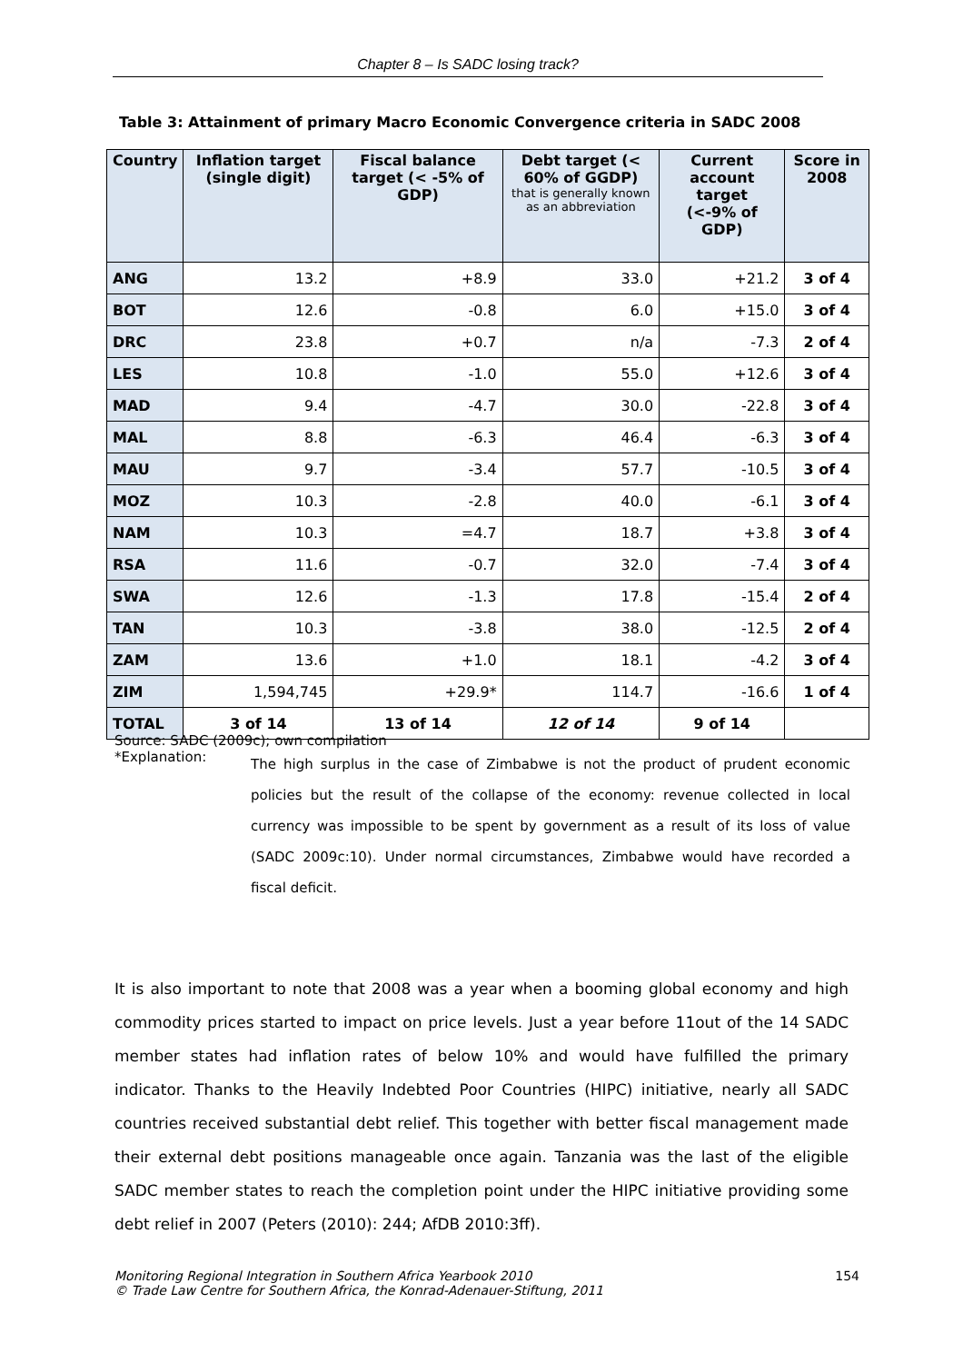Chapter 8 – Is SADC losing track?
Table 3: Attainment of primary Macro Economic Convergence criteria in SADC 2008
| Country | Inflation target (single digit) | Fiscal balance target (< -5% of GDP) | Debt target (< 60% of GGDP) that is generally known as an abbreviation | Current account target (<-9% of GDP) | Score in 2008 |
| --- | --- | --- | --- | --- | --- |
| ANG | 13.2 | +8.9 | 33.0 | +21.2 | 3 of 4 |
| BOT | 12.6 | -0.8 | 6.0 | +15.0 | 3 of 4 |
| DRC | 23.8 | +0.7 | n/a | -7.3 | 2 of 4 |
| LES | 10.8 | -1.0 | 55.0 | +12.6 | 3 of 4 |
| MAD | 9.4 | -4.7 | 30.0 | -22.8 | 3 of 4 |
| MAL | 8.8 | -6.3 | 46.4 | -6.3 | 3 of 4 |
| MAU | 9.7 | -3.4 | 57.7 | -10.5 | 3 of 4 |
| MOZ | 10.3 | -2.8 | 40.0 | -6.1 | 3 of 4 |
| NAM | 10.3 | =4.7 | 18.7 | +3.8 | 3 of 4 |
| RSA | 11.6 | -0.7 | 32.0 | -7.4 | 3 of 4 |
| SWA | 12.6 | -1.3 | 17.8 | -15.4 | 2 of 4 |
| TAN | 10.3 | -3.8 | 38.0 | -12.5 | 2 of 4 |
| ZAM | 13.6 | +1.0 | 18.1 | -4.2 | 3 of 4 |
| ZIM | 1,594,745 | +29.9* | 114.7 | -16.6 | 1 of 4 |
| TOTAL | 3 of 14 | 13 of 14 | 12 of 14 | 9 of 14 | |
Source: SADC (2009c); own compilation
*Explanation:
The high surplus in the case of Zimbabwe is not the product of prudent economic policies but the result of the collapse of the economy: revenue collected in local currency was impossible to be spent by government as a result of its loss of value (SADC 2009c:10). Under normal circumstances, Zimbabwe would have recorded a fiscal deficit.
It is also important to note that 2008 was a year when a booming global economy and high commodity prices started to impact on price levels. Just a year before 11out of the 14 SADC member states had inflation rates of below 10% and would have fulfilled the primary indicator. Thanks to the Heavily Indebted Poor Countries (HIPC) initiative, nearly all SADC countries received substantial debt relief. This together with better fiscal management made their external debt positions manageable once again. Tanzania was the last of the eligible SADC member states to reach the completion point under the HIPC initiative providing some debt relief in 2007 (Peters (2010): 244; AfDB 2010:3ff).
Monitoring Regional Integration in Southern Africa Yearbook 2010
© Trade Law Centre for Southern Africa, the Konrad-Adenauer-Stiftung, 2011
154